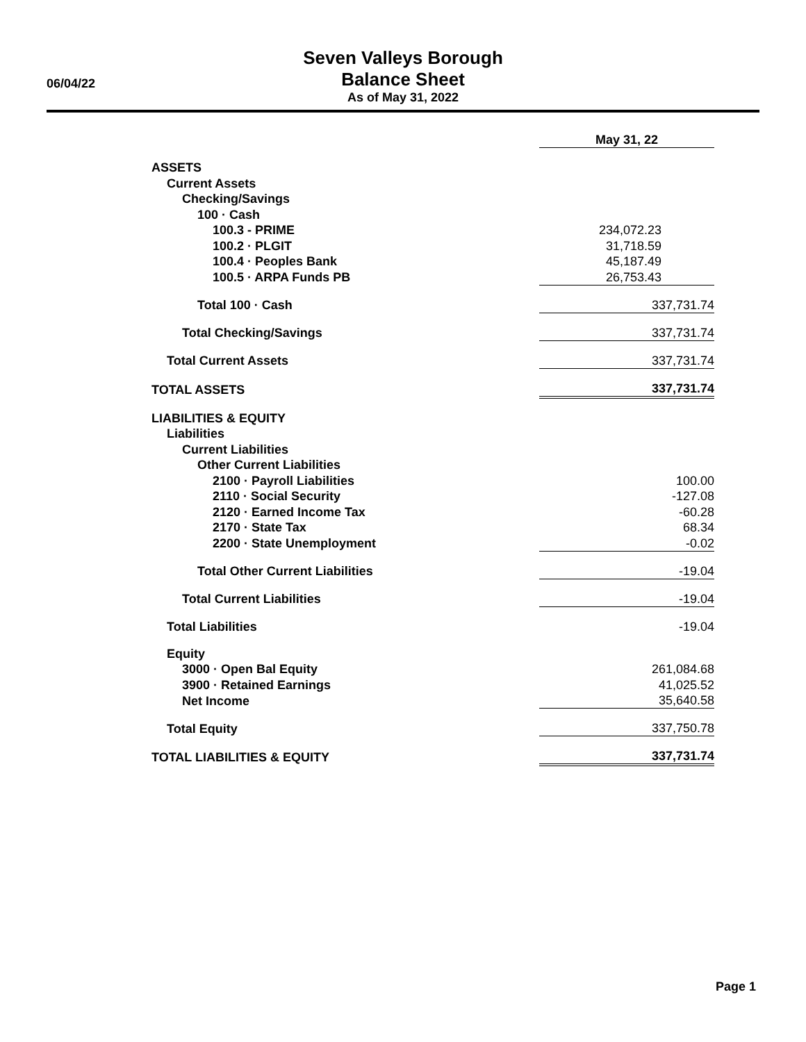06/04/22
Seven Valleys Borough
Balance Sheet
As of May 31, 2022
| | May 31, 22 | |
| ASSETS | | |
| Current Assets | | |
| Checking/Savings | | |
| 100 · Cash | | |
| 100.3 - PRIME | 234,072.23 | |
| 100.2 · PLGIT | 31,718.59 | |
| 100.4 · Peoples Bank | 45,187.49 | |
| 100.5 · ARPA Funds PB | 26,753.43 | |
| Total 100 · Cash | 337,731.74 | |
| Total Checking/Savings | 337,731.74 | |
| Total Current Assets | 337,731.74 | |
| TOTAL ASSETS | 337,731.74 | |
| LIABILITIES & EQUITY | | |
| Liabilities | | |
| Current Liabilities | | |
| Other Current Liabilities | | |
| 2100 · Payroll Liabilities | 100.00 | |
| 2110 · Social Security | -127.08 | |
| 2120 · Earned Income Tax | -60.28 | |
| 2170 · State Tax | 68.34 | |
| 2200 · State Unemployment | -0.02 | |
| Total Other Current Liabilities | -19.04 | |
| Total Current Liabilities | -19.04 | |
| Total Liabilities | -19.04 | |
| Equity | | |
| 3000 · Open Bal Equity | 261,084.68 | |
| 3900 · Retained Earnings | 41,025.52 | |
| Net Income | 35,640.58 | |
| Total Equity | 337,750.78 | |
| TOTAL LIABILITIES & EQUITY | 337,731.74 | |
Page 1